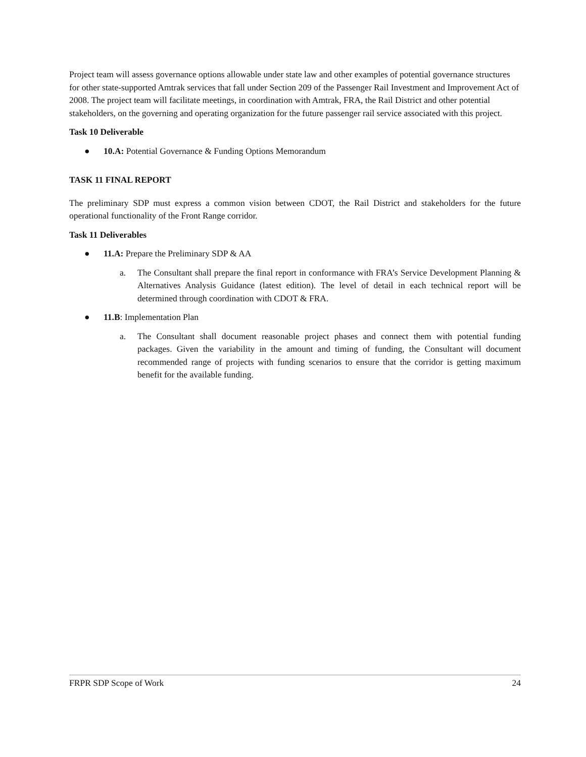Project team will assess governance options allowable under state law and other examples of potential governance structures for other state-supported Amtrak services that fall under Section 209 of the Passenger Rail Investment and Improvement Act of 2008. The project team will facilitate meetings, in coordination with Amtrak, FRA, the Rail District and other potential stakeholders, on the governing and operating organization for the future passenger rail service associated with this project.
Task 10 Deliverable
● 10.A: Potential Governance & Funding Options Memorandum
TASK 11 FINAL REPORT
The preliminary SDP must express a common vision between CDOT, the Rail District and stakeholders for the future operational functionality of the Front Range corridor.
Task 11 Deliverables
● 11.A: Prepare the Preliminary SDP & AA
a. The Consultant shall prepare the final report in conformance with FRA’s Service Development Planning & Alternatives Analysis Guidance (latest edition). The level of detail in each technical report will be determined through coordination with CDOT & FRA.
● 11.B: Implementation Plan
a. The Consultant shall document reasonable project phases and connect them with potential funding packages. Given the variability in the amount and timing of funding, the Consultant will document recommended range of projects with funding scenarios to ensure that the corridor is getting maximum benefit for the available funding.
FRPR SDP Scope of Work 24